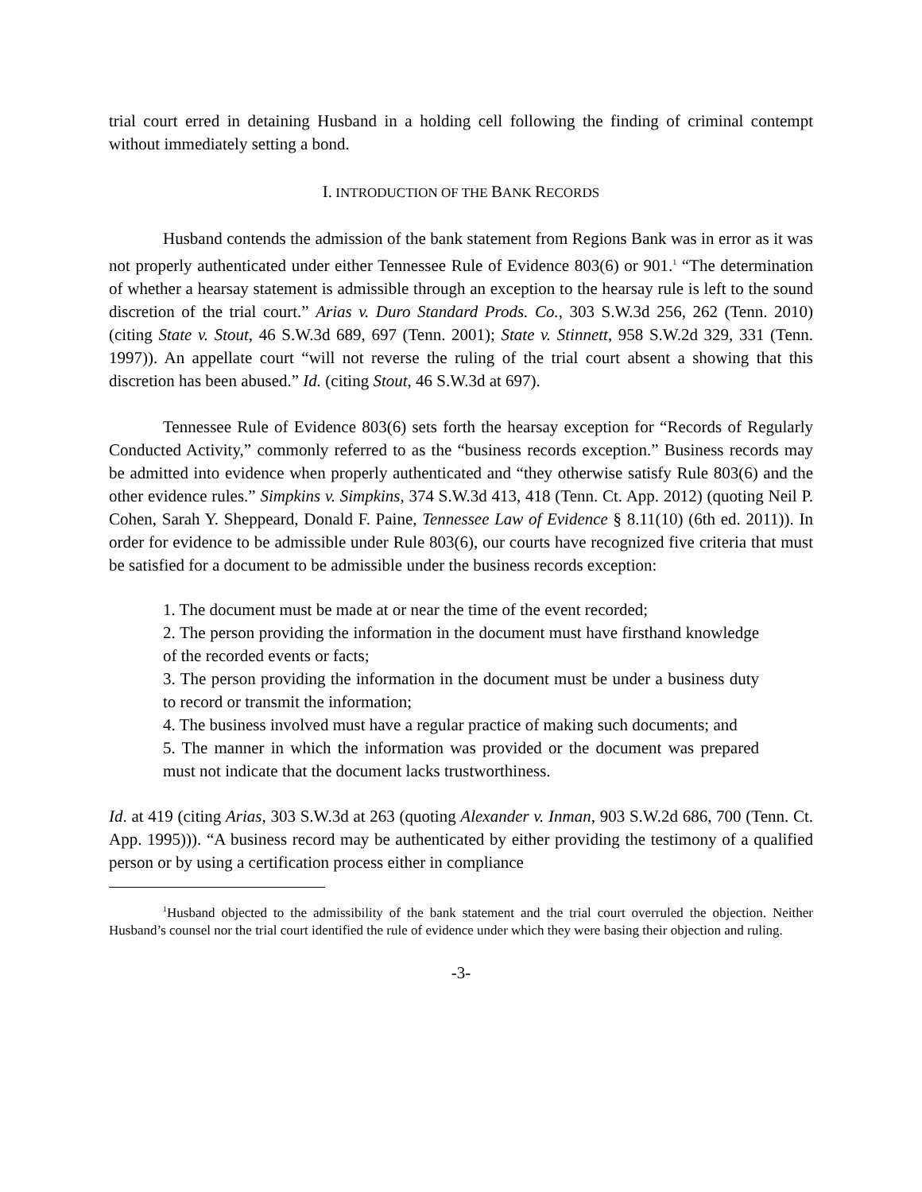trial court erred in detaining Husband in a holding cell following the finding of criminal contempt without immediately setting a bond.
I. INTRODUCTION OF THE BANK RECORDS
Husband contends the admission of the bank statement from Regions Bank was in error as it was not properly authenticated under either Tennessee Rule of Evidence 803(6) or 901.<sup>1</sup> “The determination of whether a hearsay statement is admissible through an exception to the hearsay rule is left to the sound discretion of the trial court.” Arias v. Duro Standard Prods. Co., 303 S.W.3d 256, 262 (Tenn. 2010) (citing State v. Stout, 46 S.W.3d 689, 697 (Tenn. 2001); State v. Stinnett, 958 S.W.2d 329, 331 (Tenn. 1997)). An appellate court “will not reverse the ruling of the trial court absent a showing that this discretion has been abused.” Id. (citing Stout, 46 S.W.3d at 697).
Tennessee Rule of Evidence 803(6) sets forth the hearsay exception for “Records of Regularly Conducted Activity,” commonly referred to as the “business records exception.” Business records may be admitted into evidence when properly authenticated and “they otherwise satisfy Rule 803(6) and the other evidence rules.” Simpkins v. Simpkins, 374 S.W.3d 413, 418 (Tenn. Ct. App. 2012) (quoting Neil P. Cohen, Sarah Y. Sheppeard, Donald F. Paine, Tennessee Law of Evidence § 8.11(10) (6th ed. 2011)). In order for evidence to be admissible under Rule 803(6), our courts have recognized five criteria that must be satisfied for a document to be admissible under the business records exception:
1. The document must be made at or near the time of the event recorded;
2. The person providing the information in the document must have firsthand knowledge of the recorded events or facts;
3. The person providing the information in the document must be under a business duty to record or transmit the information;
4. The business involved must have a regular practice of making such documents; and
5. The manner in which the information was provided or the document was prepared must not indicate that the document lacks trustworthiness.
Id. at 419 (citing Arias, 303 S.W.3d at 263 (quoting Alexander v. Inman, 903 S.W.2d 686, 700 (Tenn. Ct. App. 1995))). “A business record may be authenticated by either providing the testimony of a qualified person or by using a certification process either in compliance
<sup>1</sup> Husband objected to the admissibility of the bank statement and the trial court overruled the objection. Neither Husband’s counsel nor the trial court identified the rule of evidence under which they were basing their objection and ruling.
-3-